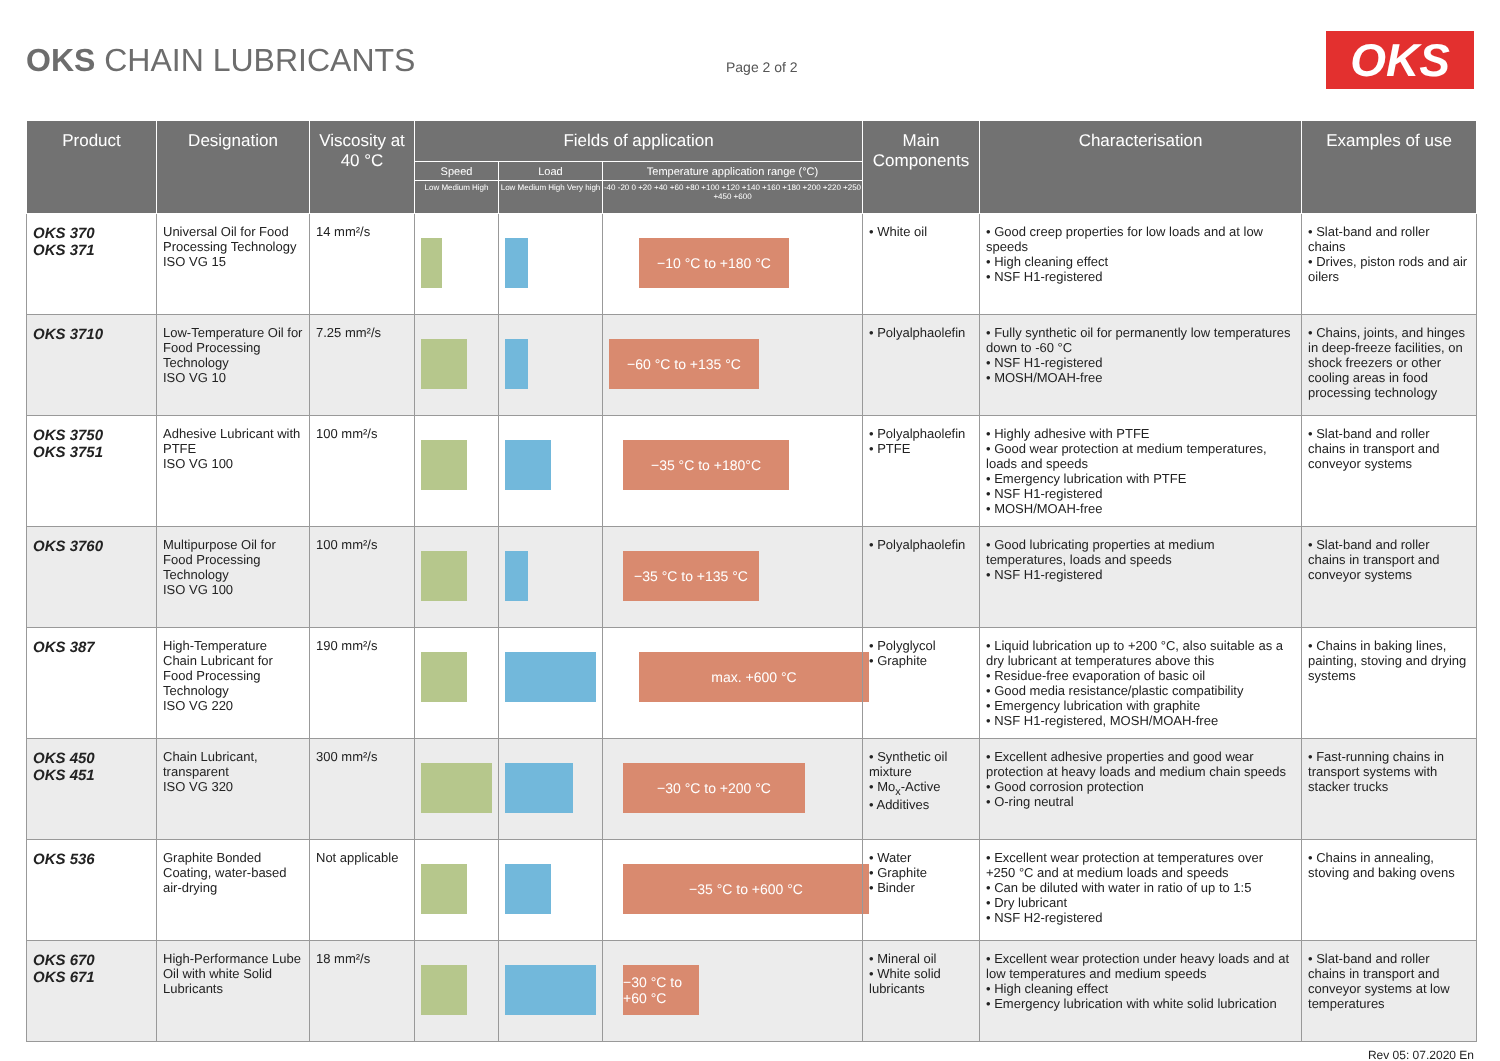OKS CHAIN LUBRICANTS
Page 2 of 2
OKS
| Product | Designation | Viscosity at 40 °C | Fields of application | | | Main Components | Characterisation | Examples of use |
| --- | --- | --- | --- | --- | --- | --- | --- | --- |
| | | | Speed | Load | Temperature application range (°C) | | | |
| | | | Low Medium High | Low Medium High Very high | -40 -20 0 +20 +40 +60 +80 +100 +120 +140 +160 +180 +200 +220 +250 +450 +600 | | | |
| OKS 370 OKS 371 | Universal Oil for Food Processing Technology ISO VG 15 | 14 mm²/s | | | −10 °C to +180 °C | • White oil | • Good creep properties for low loads and at low speeds • High cleaning effect • NSF H1-registered | • Slat-band and roller chains • Drives, piston rods and air oilers |
| OKS 3710 | Low-Temperature Oil for Food Processing Technology ISO VG 10 | 7.25 mm²/s | | | −60 °C to +135 °C | • Polyalphaolefin | • Fully synthetic oil for permanently low temperatures down to -60 °C • NSF H1-registered • MOSH/MOAH-free | • Chains, joints, and hinges in deep-freeze facilities, on shock freezers or other cooling areas in food processing technology |
| OKS 3750 OKS 3751 | Adhesive Lubricant with PTFE ISO VG 100 | 100 mm²/s | | | −35 °C to +180°C | • Polyalphaolefin • PTFE | • Highly adhesive with PTFE • Good wear protection at medium temperatures, loads and speeds • Emergency lubrication with PTFE • NSF H1-registered • MOSH/MOAH-free | • Slat-band and roller chains in transport and conveyor systems |
| OKS 3760 | Multipurpose Oil for Food Processing Technology ISO VG 100 | 100 mm²/s | | | −35 °C to +135 °C | • Polyalphaolefin | • Good lubricating properties at medium temperatures, loads and speeds • NSF H1-registered | • Slat-band and roller chains in transport and conveyor systems |
| OKS 387 | High-Temperature Chain Lubricant for Food Processing Technology ISO VG 220 | 190 mm²/s | | | max. +600 °C | • Polyglycol • Graphite | • Liquid lubrication up to +200 °C, also suitable as a dry lubricant at temperatures above this • Residue-free evaporation of basic oil • Good media resistance/plastic compatibility • Emergency lubrication with graphite • NSF H1-registered, MOSH/MOAH-free | • Chains in baking lines, painting, stoving and drying systems |
| OKS 450 OKS 451 | Chain Lubricant, transparent ISO VG 320 | 300 mm²/s | | | −30 °C to +200 °C | • Synthetic oil mixture • Mo<sub>x</sub>-Active • Additives | • Excellent adhesive properties and good wear protection at heavy loads and medium chain speeds • Good corrosion protection • O-ring neutral | • Fast-running chains in transport systems with stacker trucks |
| OKS 536 | Graphite Bonded Coating, water-based air-drying | Not applicable | | | −35 °C to +600 °C | • Water • Graphite • Binder | • Excellent wear protection at temperatures over +250 °C and at medium loads and speeds • Can be diluted with water in ratio of up to 1:5 • Dry lubricant • NSF H2-registered | • Chains in annealing, stoving and baking ovens |
| OKS 670 OKS 671 | High-Performance Lube Oil with white Solid Lubricants | 18 mm²/s | | | −30 °C to +60 °C | • Mineral oil • White solid lubricants | • Excellent wear protection under heavy loads and at low temperatures and medium speeds • High cleaning effect • Emergency lubrication with white solid lubrication | • Slat-band and roller chains in transport and conveyor systems at low temperatures |
Rev 05: 07.2020 En